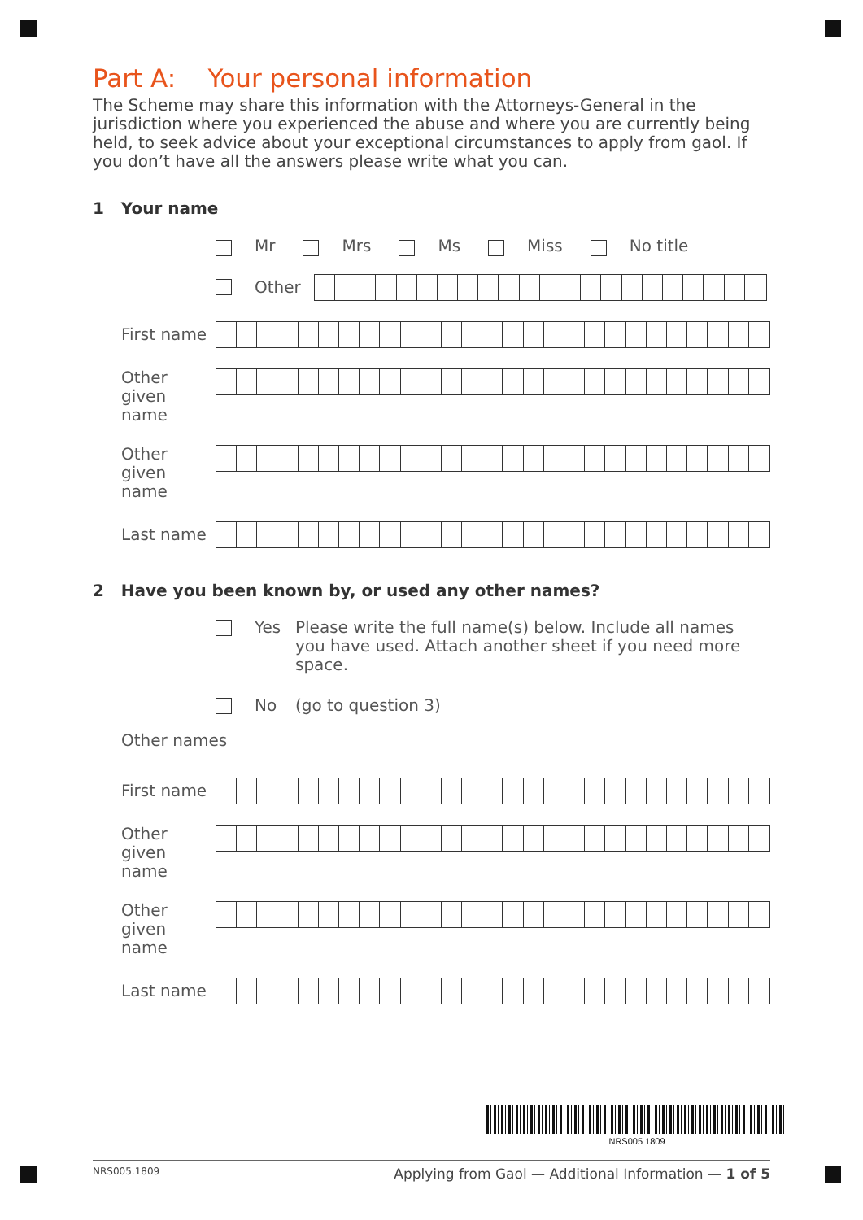Part A: Your personal information
The Scheme may share this information with the Attorneys-General in the jurisdiction where you experienced the abuse and where you are currently being held, to seek advice about your exceptional circumstances to apply from gaol. If you don’t have all the answers please write what you can.
1 Your name
Mr Mrs Ms Miss No title
Other
First name
Other given name
Other given name
Last name
2 Have you been known by, or used any other names?
Yes Please write the full name(s) below. Include all names you have used. Attach another sheet if you need more space.
No (go to question 3)
Other names
First name
Other given name
Other given name
Last name
NRS005 1809
NRS005.1809 Applying from Gaol — Additional Information — 1 of 5